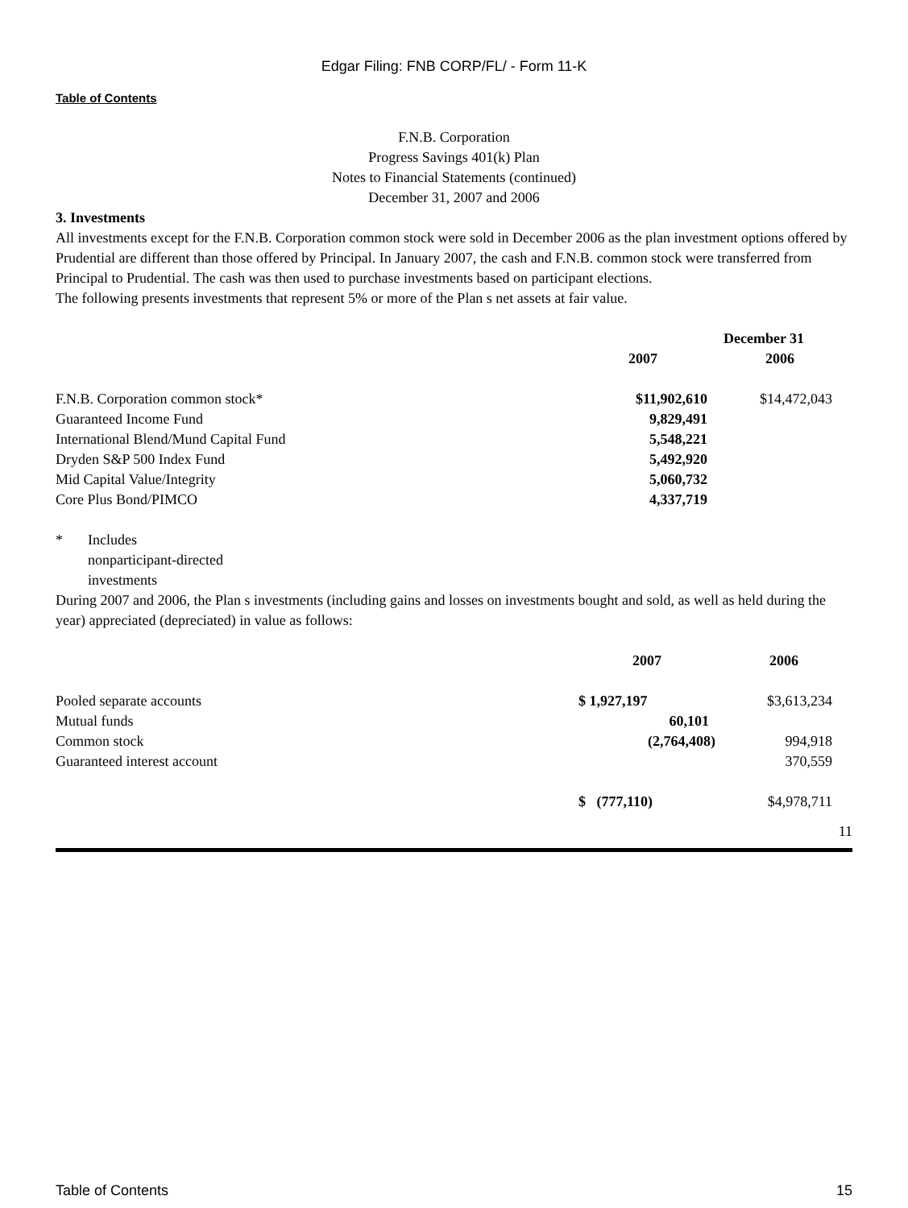Edgar Filing: FNB CORP/FL/ - Form 11-K
Table of Contents
F.N.B. Corporation
Progress Savings 401(k) Plan
Notes to Financial Statements (continued)
December 31, 2007 and 2006
3. Investments
All investments except for the F.N.B. Corporation common stock were sold in December 2006 as the plan investment options offered by Prudential are different than those offered by Principal. In January 2007, the cash and F.N.B. common stock were transferred from Principal to Prudential. The cash was then used to purchase investments based on participant elections.
The following presents investments that represent 5% or more of the Plan s net assets at fair value.
| | December 31 | |
| | 2007 | 2006 |
| F.N.B. Corporation common stock* | $11,902,610 | $14,472,043 |
| Guaranteed Income Fund | 9,829,491 | |
| International Blend/Mund Capital Fund | 5,548,221 | |
| Dryden S&P 500 Index Fund | 5,492,920 | |
| Mid Capital Value/Integrity | 5,060,732 | |
| Core Plus Bond/PIMCO | 4,337,719 | |
* Includes
nonparticipant-directed
investments
During 2007 and 2006, the Plan s investments (including gains and losses on investments bought and sold, as well as held during the year) appreciated (depreciated) in value as follows:
| | 2007 | 2006 |
| Pooled separate accounts | $ 1,927,197 | $3,613,234 |
| Mutual funds | 60,101 | |
| Common stock | (2,764,408) | 994,918 |
| Guaranteed interest account | | 370,559 |
| | $ (777,110) | $4,978,711 |
11
Table of Contents 15